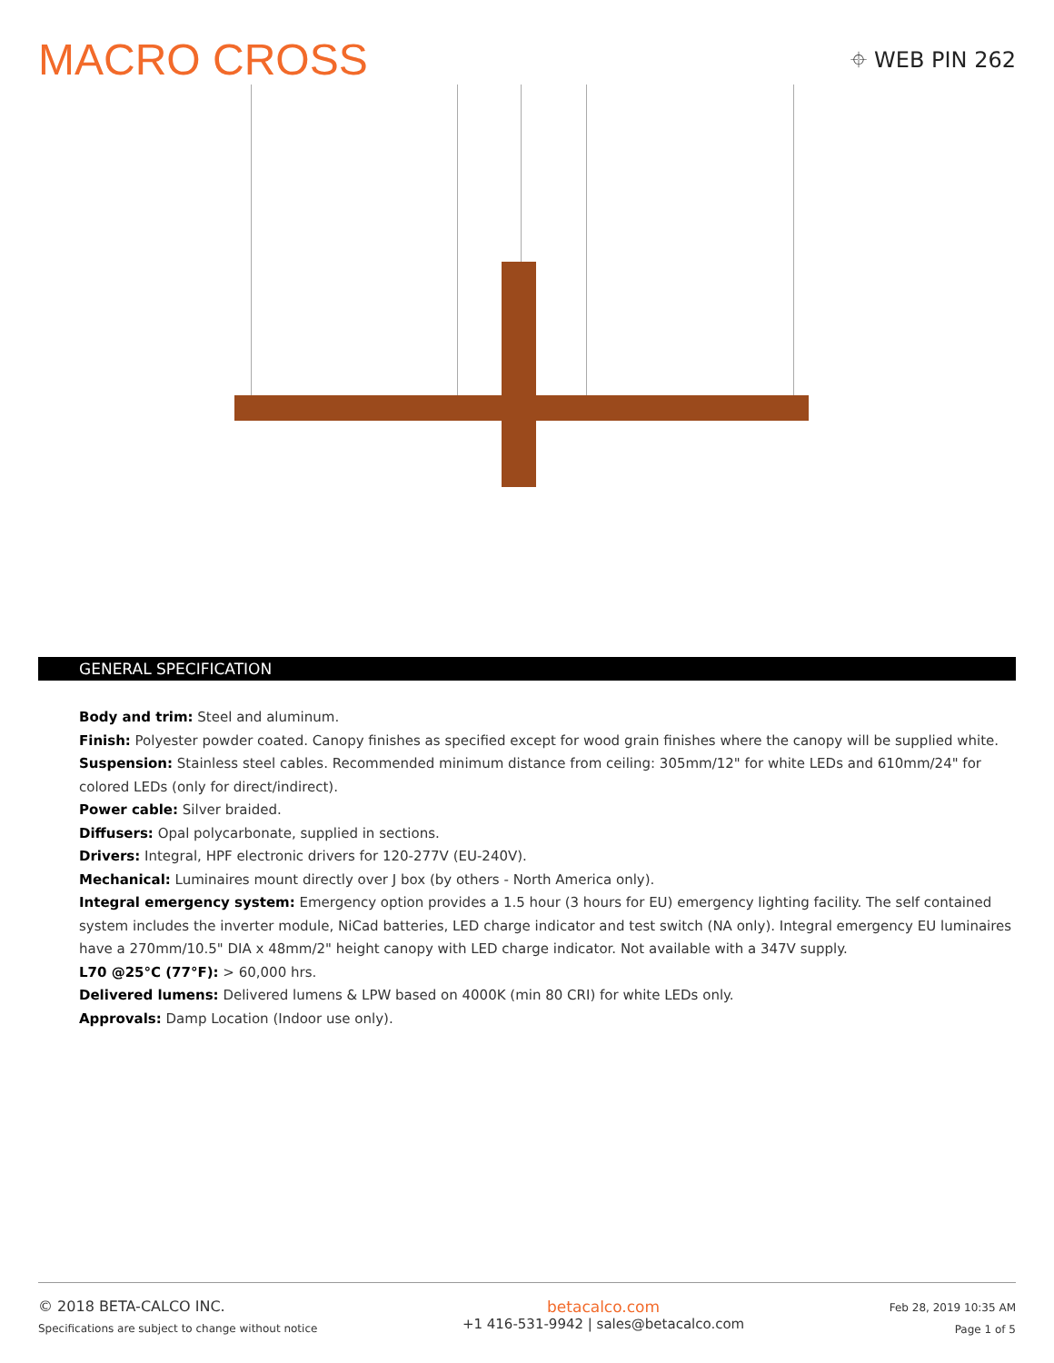MACRO CROSS
⌖ WEB PIN 262
GENERAL SPECIFICATION
Body and trim: Steel and aluminum.
Finish: Polyester powder coated. Canopy finishes as specified except for wood grain finishes where the canopy will be supplied white.
Suspension: Stainless steel cables. Recommended minimum distance from ceiling: 305mm/12" for white LEDs and 610mm/24" for colored LEDs (only for direct/indirect).
Power cable: Silver braided.
Diffusers: Opal polycarbonate, supplied in sections.
Drivers: Integral, HPF electronic drivers for 120-277V (EU-240V).
Mechanical: Luminaires mount directly over J box (by others - North America only).
Integral emergency system: Emergency option provides a 1.5 hour (3 hours for EU) emergency lighting facility. The self contained system includes the inverter module, NiCad batteries, LED charge indicator and test switch (NA only). Integral emergency EU luminaires have a 270mm/10.5" DIA x 48mm/2" height canopy with LED charge indicator. Not available with a 347V supply.
L70 @25°C (77°F): > 60,000 hrs.
Delivered lumens: Delivered lumens & LPW based on 4000K (min 80 CRI) for white LEDs only.
Approvals: Damp Location (Indoor use only).
© 2018 BETA-CALCO INC.
Specifications are subject to change without notice
betacalco.com
+1 416-531-9942 | sales@betacalco.com
Feb 28, 2019 10:35 AM
Page 1 of 5